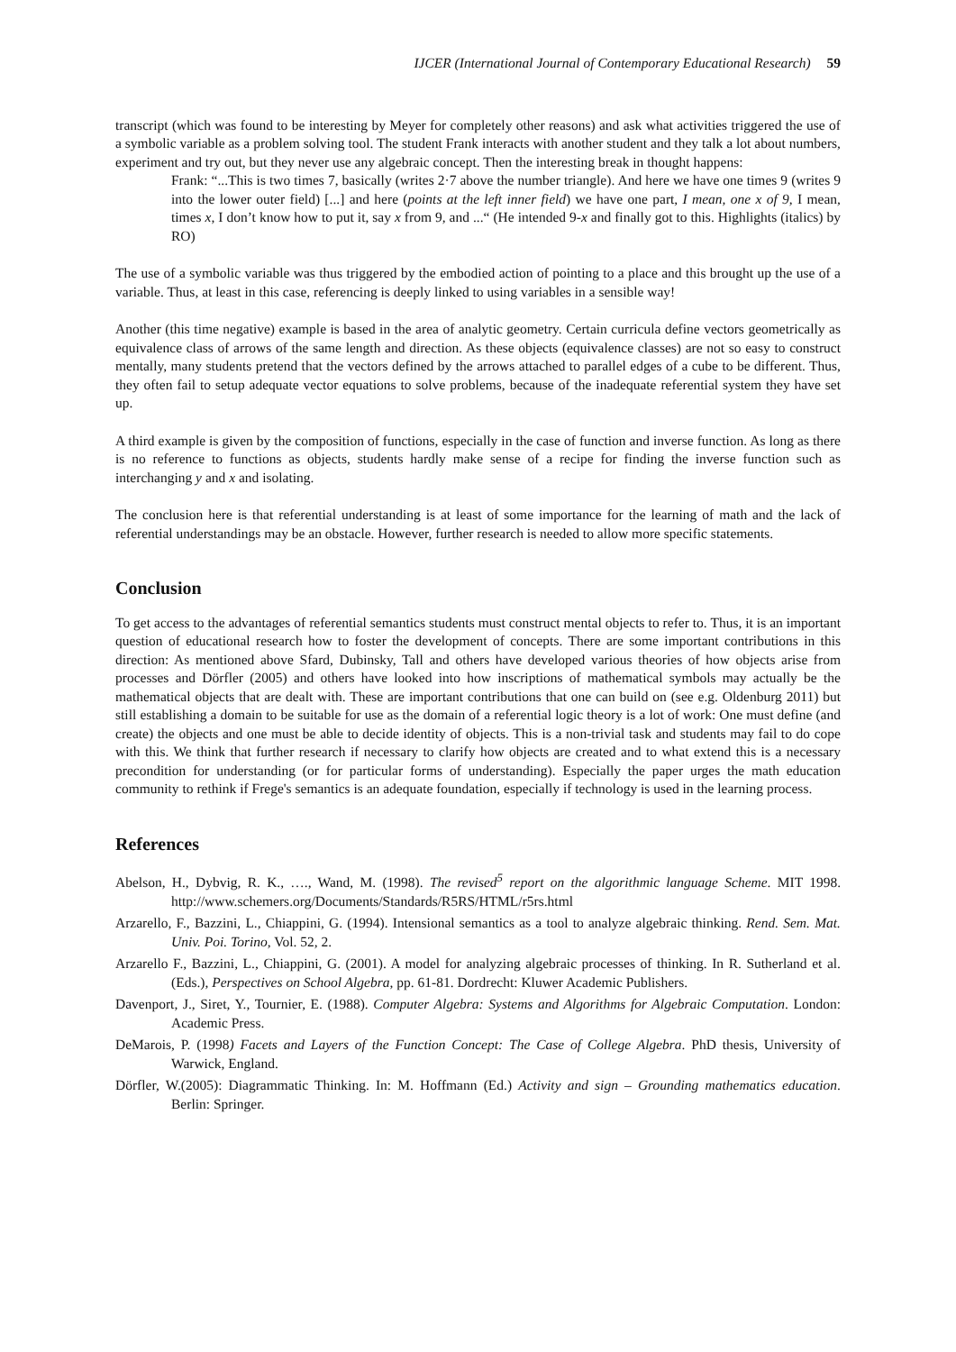IJCER (International Journal of Contemporary Educational Research) 59
transcript (which was found to be interesting by Meyer for completely other reasons) and ask what activities triggered the use of a symbolic variable as a problem solving tool. The student Frank interacts with another student and they talk a lot about numbers, experiment and try out, but they never use any algebraic concept. Then the interesting break in thought happens:
Frank: “...This is two times 7, basically (writes 2·7 above the number triangle). And here we have one times 9 (writes 9 into the lower outer field) [...] and here (points at the left inner field) we have one part, I mean, one x of 9, I mean, times x, I don’t know how to put it, say x from 9, and ...“ (He intended 9-x and finally got to this. Highlights (italics) by RO)
The use of a symbolic variable was thus triggered by the embodied action of pointing to a place and this brought up the use of a variable. Thus, at least in this case, referencing is deeply linked to using variables in a sensible way!
Another (this time negative) example is based in the area of analytic geometry. Certain curricula define vectors geometrically as equivalence class of arrows of the same length and direction. As these objects (equivalence classes) are not so easy to construct mentally, many students pretend that the vectors defined by the arrows attached to parallel edges of a cube to be different. Thus, they often fail to setup adequate vector equations to solve problems, because of the inadequate referential system they have set up.
A third example is given by the composition of functions, especially in the case of function and inverse function. As long as there is no reference to functions as objects, students hardly make sense of a recipe for finding the inverse function such as interchanging y and x and isolating.
The conclusion here is that referential understanding is at least of some importance for the learning of math and the lack of referential understandings may be an obstacle. However, further research is needed to allow more specific statements.
Conclusion
To get access to the advantages of referential semantics students must construct mental objects to refer to. Thus, it is an important question of educational research how to foster the development of concepts. There are some important contributions in this direction: As mentioned above Sfard, Dubinsky, Tall and others have developed various theories of how objects arise from processes and Dörfler (2005) and others have looked into how inscriptions of mathematical symbols may actually be the mathematical objects that are dealt with. These are important contributions that one can build on (see e.g. Oldenburg 2011) but still establishing a domain to be suitable for use as the domain of a referential logic theory is a lot of work: One must define (and create) the objects and one must be able to decide identity of objects. This is a non-trivial task and students may fail to do cope with this. We think that further research if necessary to clarify how objects are created and to what extend this is a necessary precondition for understanding (or for particular forms of understanding). Especially the paper urges the math education community to rethink if Frege's semantics is an adequate foundation, especially if technology is used in the learning process.
References
Abelson, H., Dybvig, R. K., …., Wand, M. (1998). The revised<sup>5</sup> report on the algorithmic language Scheme. MIT 1998. http://www.schemers.org/Documents/Standards/R5RS/HTML/r5rs.html
Arzarello, F., Bazzini, L., Chiappini, G. (1994). Intensional semantics as a tool to analyze algebraic thinking. Rend. Sem. Mat. Univ. Poi. Torino, Vol. 52, 2.
Arzarello F., Bazzini, L., Chiappini, G. (2001). A model for analyzing algebraic processes of thinking. In R. Sutherland et al. (Eds.), Perspectives on School Algebra, pp. 61-81. Dordrecht: Kluwer Academic Publishers.
Davenport, J., Siret, Y., Tournier, E. (1988). Computer Algebra: Systems and Algorithms for Algebraic Computation. London: Academic Press.
DeMarois, P. (1998) Facets and Layers of the Function Concept: The Case of College Algebra. PhD thesis, University of Warwick, England.
Dörfler, W.(2005): Diagrammatic Thinking. In: M. Hoffmann (Ed.) Activity and sign – Grounding mathematics education. Berlin: Springer.